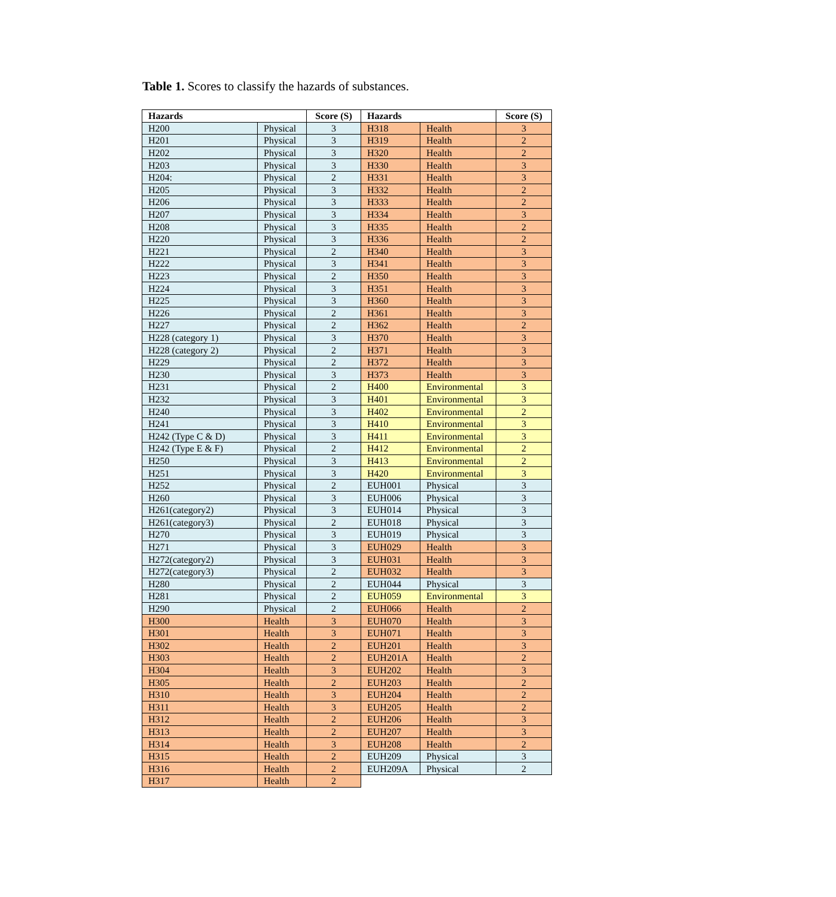Table 1. Scores to classify the hazards of substances.
| Hazards | | Score (S) | Hazards | | Score (S) |
| --- | --- | --- | --- | --- | --- |
| H200 | Physical | 3 | H318 | Health | 3 |
| H201 | Physical | 3 | H319 | Health | 2 |
| H202 | Physical | 3 | H320 | Health | 2 |
| H203 | Physical | 3 | H330 | Health | 3 |
| H204: | Physical | 2 | H331 | Health | 3 |
| H205 | Physical | 3 | H332 | Health | 2 |
| H206 | Physical | 3 | H333 | Health | 2 |
| H207 | Physical | 3 | H334 | Health | 3 |
| H208 | Physical | 3 | H335 | Health | 2 |
| H220 | Physical | 3 | H336 | Health | 2 |
| H221 | Physical | 2 | H340 | Health | 3 |
| H222 | Physical | 3 | H341 | Health | 3 |
| H223 | Physical | 2 | H350 | Health | 3 |
| H224 | Physical | 3 | H351 | Health | 3 |
| H225 | Physical | 3 | H360 | Health | 3 |
| H226 | Physical | 2 | H361 | Health | 3 |
| H227 | Physical | 2 | H362 | Health | 2 |
| H228 (category 1) | Physical | 3 | H370 | Health | 3 |
| H228 (category 2) | Physical | 2 | H371 | Health | 3 |
| H229 | Physical | 2 | H372 | Health | 3 |
| H230 | Physical | 3 | H373 | Health | 3 |
| H231 | Physical | 2 | H400 | Environmental | 3 |
| H232 | Physical | 3 | H401 | Environmental | 3 |
| H240 | Physical | 3 | H402 | Environmental | 2 |
| H241 | Physical | 3 | H410 | Environmental | 3 |
| H242 (Type C & D) | Physical | 3 | H411 | Environmental | 3 |
| H242 (Type E & F) | Physical | 2 | H412 | Environmental | 2 |
| H250 | Physical | 3 | H413 | Environmental | 2 |
| H251 | Physical | 3 | H420 | Environmental | 3 |
| H252 | Physical | 2 | EUH001 | Physical | 3 |
| H260 | Physical | 3 | EUH006 | Physical | 3 |
| H261(category2) | Physical | 3 | EUH014 | Physical | 3 |
| H261(category3) | Physical | 2 | EUH018 | Physical | 3 |
| H270 | Physical | 3 | EUH019 | Physical | 3 |
| H271 | Physical | 3 | EUH029 | Health | 3 |
| H272(category2) | Physical | 3 | EUH031 | Health | 3 |
| H272(category3) | Physical | 2 | EUH032 | Health | 3 |
| H280 | Physical | 2 | EUH044 | Physical | 3 |
| H281 | Physical | 2 | EUH059 | Environmental | 3 |
| H290 | Physical | 2 | EUH066 | Health | 2 |
| H300 | Health | 3 | EUH070 | Health | 3 |
| H301 | Health | 3 | EUH071 | Health | 3 |
| H302 | Health | 2 | EUH201 | Health | 3 |
| H303 | Health | 2 | EUH201A | Health | 2 |
| H304 | Health | 3 | EUH202 | Health | 3 |
| H305 | Health | 2 | EUH203 | Health | 2 |
| H310 | Health | 3 | EUH204 | Health | 2 |
| H311 | Health | 3 | EUH205 | Health | 2 |
| H312 | Health | 2 | EUH206 | Health | 3 |
| H313 | Health | 2 | EUH207 | Health | 3 |
| H314 | Health | 3 | EUH208 | Health | 2 |
| H315 | Health | 2 | EUH209 | Physical | 3 |
| H316 | Health | 2 | EUH209A | Physical | 2 |
| H317 | Health | 2 | | | |